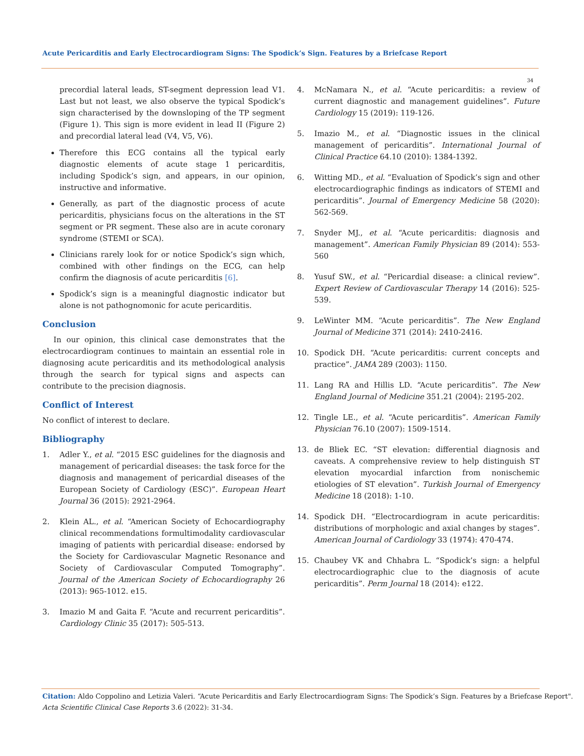Acute Pericarditis and Early Electrocardiogram Signs: The Spodick’s Sign. Features by a Briefcase Report
34
precordial lateral leads, ST-segment depression lead V1. Last but not least, we also observe the typical Spodick’s sign characterised by the downsloping of the TP segment (Figure 1). This sign is more evident in lead II (Figure 2) and precordial lateral lead (V4, V5, V6).
Therefore this ECG contains all the typical early diagnostic elements of acute stage 1 pericarditis, including Spodick’s sign, and appears, in our opinion, instructive and informative.
Generally, as part of the diagnostic process of acute pericarditis, physicians focus on the alterations in the ST segment or PR segment. These also are in acute coronary syndrome (STEMI or SCA).
Clinicians rarely look for or notice Spodick’s sign which, combined with other findings on the ECG, can help confirm the diagnosis of acute pericarditis [6].
Spodick’s sign is a meaningful diagnostic indicator but alone is not pathognomonic for acute pericarditis.
Conclusion
In our opinion, this clinical case demonstrates that the electrocardiogram continues to maintain an essential role in diagnosing acute pericarditis and its methodological analysis through the search for typical signs and aspects can contribute to the precision diagnosis.
Conflict of Interest
No conflict of interest to declare.
Bibliography
1. Adler Y., et al. “2015 ESC guidelines for the diagnosis and management of pericardial diseases: the task force for the diagnosis and management of pericardial diseases of the European Society of Cardiology (ESC)”. European Heart Journal 36 (2015): 2921-2964.
2. Klein AL., et al. “American Society of Echocardiography clinical recommendations formultimodality cardiovascular imaging of patients with pericardial disease: endorsed by the Society for Cardiovascular Magnetic Resonance and Society of Cardiovascular Computed Tomography”. Journal of the American Society of Echocardiography 26 (2013): 965-1012. e15.
3. Imazio M and Gaita F. “Acute and recurrent pericarditis”. Cardiology Clinic 35 (2017): 505-513.
4. McNamara N., et al. “Acute pericarditis: a review of current diagnostic and management guidelines”. Future Cardiology 15 (2019): 119-126.
5. Imazio M., et al. “Diagnostic issues in the clinical management of pericarditis”. International Journal of Clinical Practice 64.10 (2010): 1384-1392.
6. Witting MD., et al. “Evaluation of Spodick’s sign and other electrocardiographic findings as indicators of STEMI and pericarditis”. Journal of Emergency Medicine 58 (2020): 562-569.
7. Snyder MJ., et al. “Acute pericarditis: diagnosis and management”. American Family Physician 89 (2014): 553-560
8. Yusuf SW., et al. “Pericardial disease: a clinical review”. Expert Review of Cardiovascular Therapy 14 (2016): 525-539.
9. LeWinter MM. “Acute pericarditis”. The New England Journal of Medicine 371 (2014): 2410-2416.
10. Spodick DH. “Acute pericarditis: current concepts and practice”. JAMA 289 (2003): 1150.
11. Lang RA and Hillis LD. “Acute pericarditis”. The New England Journal of Medicine 351.21 (2004): 2195-202.
12. Tingle LE., et al. “Acute pericarditis”. American Family Physician 76.10 (2007): 1509-1514.
13. de Bliek EC. “ST elevation: differential diagnosis and caveats. A comprehensive review to help distinguish ST elevation myocardial infarction from nonischemic etiologies of ST elevation”. Turkish Journal of Emergency Medicine 18 (2018): 1-10.
14. Spodick DH. “Electrocardiogram in acute pericarditis: distributions of morphologic and axial changes by stages”. American Journal of Cardiology 33 (1974): 470-474.
15. Chaubey VK and Chhabra L. “Spodick’s sign: a helpful electrocardiographic clue to the diagnosis of acute pericarditis”. Perm Journal 18 (2014): e122.
Citation: Aldo Coppolino and Letizia Valeri. “Acute Pericarditis and Early Electrocardiogram Signs: The Spodick’s Sign. Features by a Briefcase Report".
Acta Scientific Clinical Case Reports 3.6 (2022): 31-34.